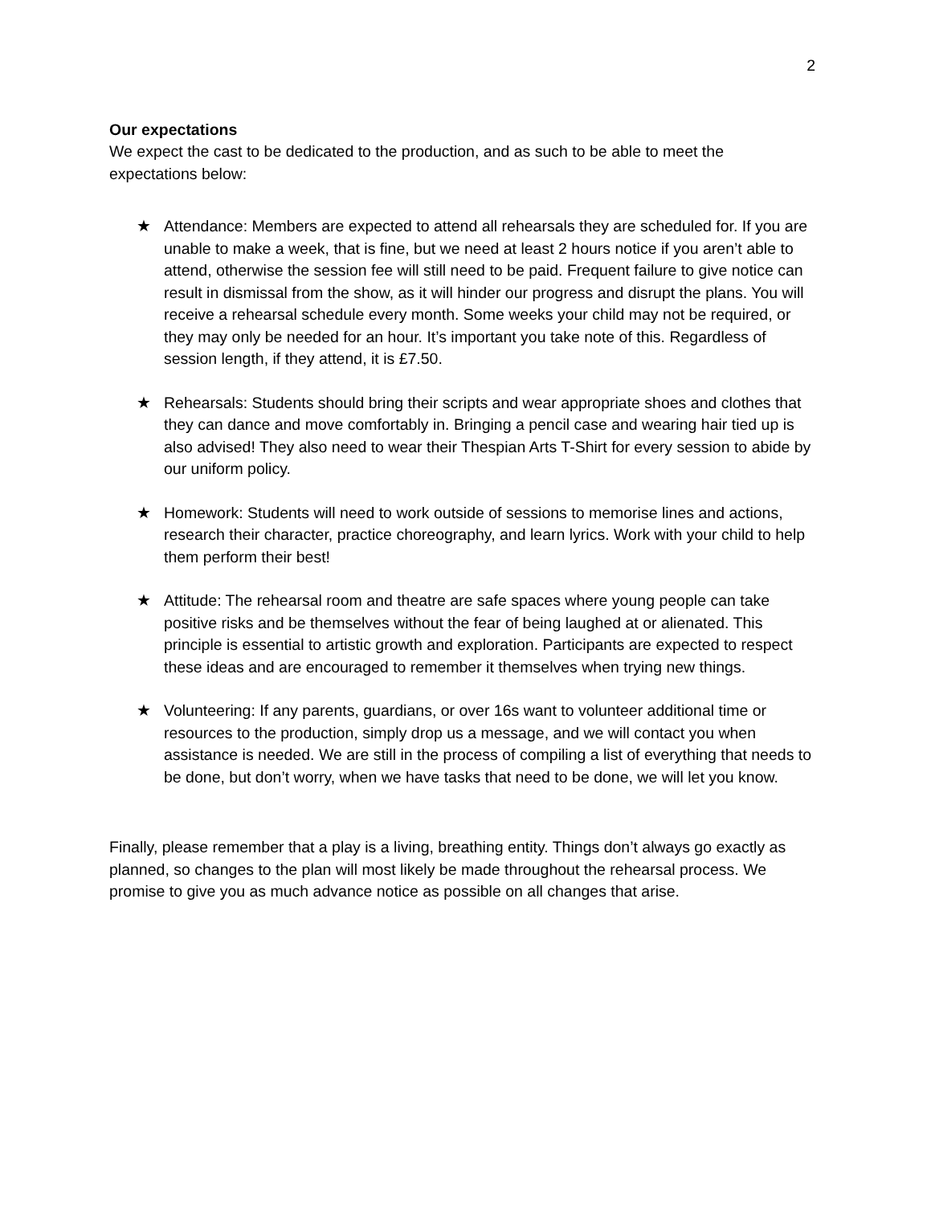2
Our expectations
We expect the cast to be dedicated to the production, and as such to be able to meet the expectations below:
★ Attendance: Members are expected to attend all rehearsals they are scheduled for. If you are unable to make a week, that is fine, but we need at least 2 hours notice if you aren’t able to attend, otherwise the session fee will still need to be paid. Frequent failure to give notice can result in dismissal from the show, as it will hinder our progress and disrupt the plans. You will receive a rehearsal schedule every month. Some weeks your child may not be required, or they may only be needed for an hour. It’s important you take note of this. Regardless of session length, if they attend, it is £7.50.
★ Rehearsals: Students should bring their scripts and wear appropriate shoes and clothes that they can dance and move comfortably in. Bringing a pencil case and wearing hair tied up is also advised! They also need to wear their Thespian Arts T-Shirt for every session to abide by our uniform policy.
★ Homework: Students will need to work outside of sessions to memorise lines and actions, research their character, practice choreography, and learn lyrics. Work with your child to help them perform their best!
★ Attitude: The rehearsal room and theatre are safe spaces where young people can take positive risks and be themselves without the fear of being laughed at or alienated. This principle is essential to artistic growth and exploration. Participants are expected to respect these ideas and are encouraged to remember it themselves when trying new things.
★ Volunteering: If any parents, guardians, or over 16s want to volunteer additional time or resources to the production, simply drop us a message, and we will contact you when assistance is needed. We are still in the process of compiling a list of everything that needs to be done, but don’t worry, when we have tasks that need to be done, we will let you know.
Finally, please remember that a play is a living, breathing entity. Things don’t always go exactly as planned, so changes to the plan will most likely be made throughout the rehearsal process. We promise to give you as much advance notice as possible on all changes that arise.